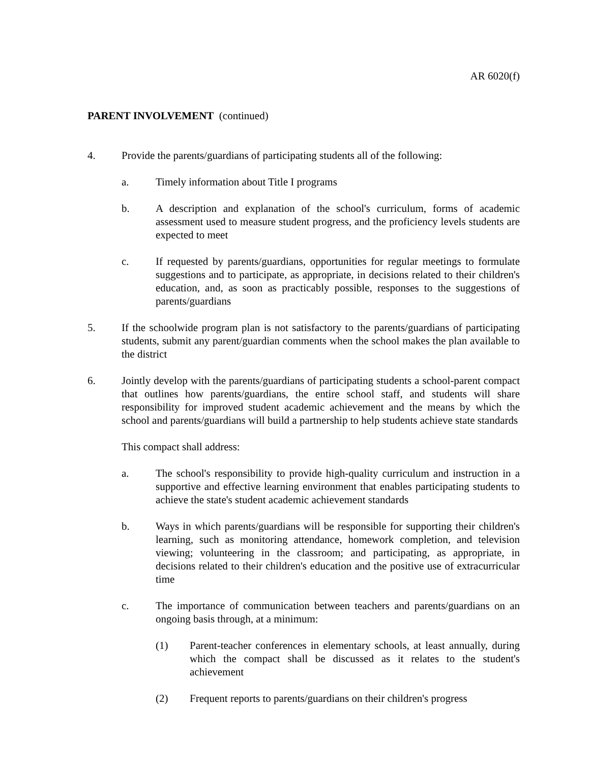AR 6020(f)
PARENT INVOLVEMENT (continued)
4. Provide the parents/guardians of participating students all of the following:
a. Timely information about Title I programs
b. A description and explanation of the school's curriculum, forms of academic assessment used to measure student progress, and the proficiency levels students are expected to meet
c. If requested by parents/guardians, opportunities for regular meetings to formulate suggestions and to participate, as appropriate, in decisions related to their children's education, and, as soon as practicably possible, responses to the suggestions of parents/guardians
5. If the schoolwide program plan is not satisfactory to the parents/guardians of participating students, submit any parent/guardian comments when the school makes the plan available to the district
6. Jointly develop with the parents/guardians of participating students a school-parent compact that outlines how parents/guardians, the entire school staff, and students will share responsibility for improved student academic achievement and the means by which the school and parents/guardians will build a partnership to help students achieve state standards
This compact shall address:
a. The school's responsibility to provide high-quality curriculum and instruction in a supportive and effective learning environment that enables participating students to achieve the state's student academic achievement standards
b. Ways in which parents/guardians will be responsible for supporting their children's learning, such as monitoring attendance, homework completion, and television viewing; volunteering in the classroom; and participating, as appropriate, in decisions related to their children's education and the positive use of extracurricular time
c. The importance of communication between teachers and parents/guardians on an ongoing basis through, at a minimum:
(1) Parent-teacher conferences in elementary schools, at least annually, during which the compact shall be discussed as it relates to the student's achievement
(2) Frequent reports to parents/guardians on their children's progress